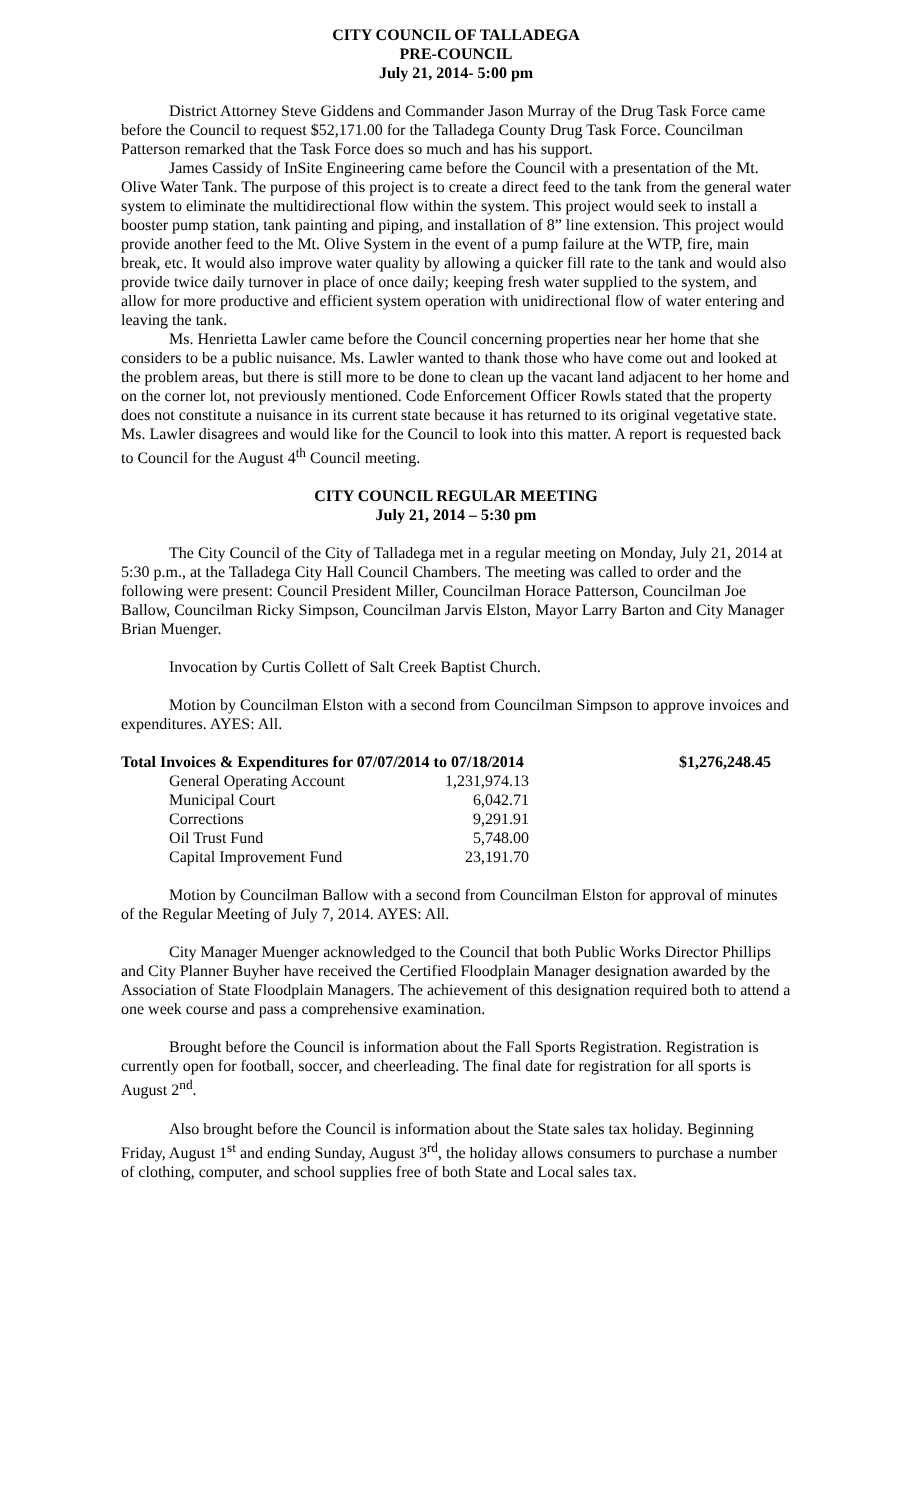CITY COUNCIL OF TALLADEGA
PRE-COUNCIL
July 21, 2014- 5:00 pm
District Attorney Steve Giddens and Commander Jason Murray of the Drug Task Force came before the Council to request $52,171.00 for the Talladega County Drug Task Force. Councilman Patterson remarked that the Task Force does so much and has his support.
James Cassidy of InSite Engineering came before the Council with a presentation of the Mt. Olive Water Tank. The purpose of this project is to create a direct feed to the tank from the general water system to eliminate the multidirectional flow within the system. This project would seek to install a booster pump station, tank painting and piping, and installation of 8” line extension. This project would provide another feed to the Mt. Olive System in the event of a pump failure at the WTP, fire, main break, etc. It would also improve water quality by allowing a quicker fill rate to the tank and would also provide twice daily turnover in place of once daily; keeping fresh water supplied to the system, and allow for more productive and efficient system operation with unidirectional flow of water entering and leaving the tank.
Ms. Henrietta Lawler came before the Council concerning properties near her home that she considers to be a public nuisance. Ms. Lawler wanted to thank those who have come out and looked at the problem areas, but there is still more to be done to clean up the vacant land adjacent to her home and on the corner lot, not previously mentioned. Code Enforcement Officer Rowls stated that the property does not constitute a nuisance in its current state because it has returned to its original vegetative state. Ms. Lawler disagrees and would like for the Council to look into this matter. A report is requested back to Council for the August 4<sup>th</sup> Council meeting.
CITY COUNCIL REGULAR MEETING
July 21, 2014 – 5:30 pm
The City Council of the City of Talladega met in a regular meeting on Monday, July 21, 2014 at 5:30 p.m., at the Talladega City Hall Council Chambers. The meeting was called to order and the following were present: Council President Miller, Councilman Horace Patterson, Councilman Joe Ballow, Councilman Ricky Simpson, Councilman Jarvis Elston, Mayor Larry Barton and City Manager Brian Muenger.
Invocation by Curtis Collett of Salt Creek Baptist Church.
Motion by Councilman Elston with a second from Councilman Simpson to approve invoices and expenditures. AYES: All.
| Total Invoices & Expenditures for 07/07/2014 to 07/18/2014 | | $1,276,248.45 |
| General Operating Account | 1,231,974.13 | |
| Municipal Court | 6,042.71 | |
| Corrections | 9,291.91 | |
| Oil Trust Fund | 5,748.00 | |
| Capital Improvement Fund | 23,191.70 | |
Motion by Councilman Ballow with a second from Councilman Elston for approval of minutes of the Regular Meeting of July 7, 2014. AYES: All.
City Manager Muenger acknowledged to the Council that both Public Works Director Phillips and City Planner Buyher have received the Certified Floodplain Manager designation awarded by the Association of State Floodplain Managers. The achievement of this designation required both to attend a one week course and pass a comprehensive examination.
Brought before the Council is information about the Fall Sports Registration. Registration is currently open for football, soccer, and cheerleading. The final date for registration for all sports is August 2<sup>nd</sup>.
Also brought before the Council is information about the State sales tax holiday. Beginning Friday, August 1<sup>st</sup> and ending Sunday, August 3<sup>rd</sup>, the holiday allows consumers to purchase a number of clothing, computer, and school supplies free of both State and Local sales tax.